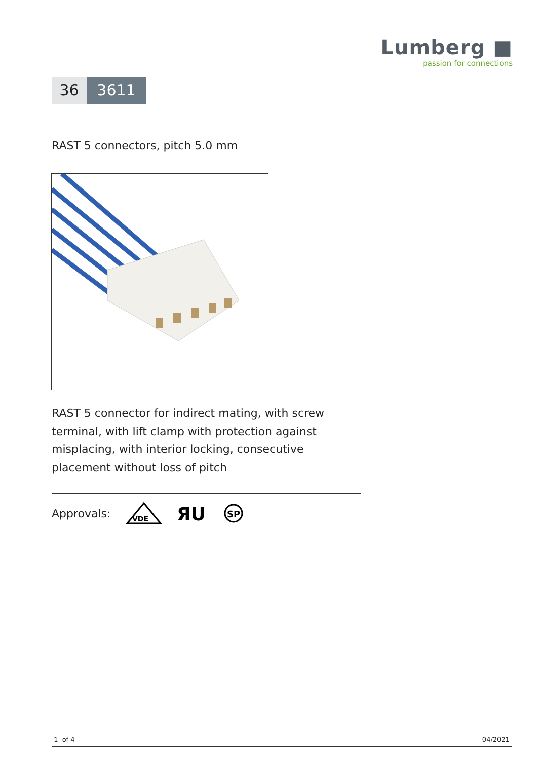Lumberg ■
passion for connections
36 3611
RAST 5 connectors, pitch 5.0 mm
RAST 5 connector for indirect mating, with screw terminal, with lift clamp with protection against misplacing, with interior locking, consecutive placement without loss of pitch
Approvals:
VDE
ЯU
SP
1 of 4 04/2021